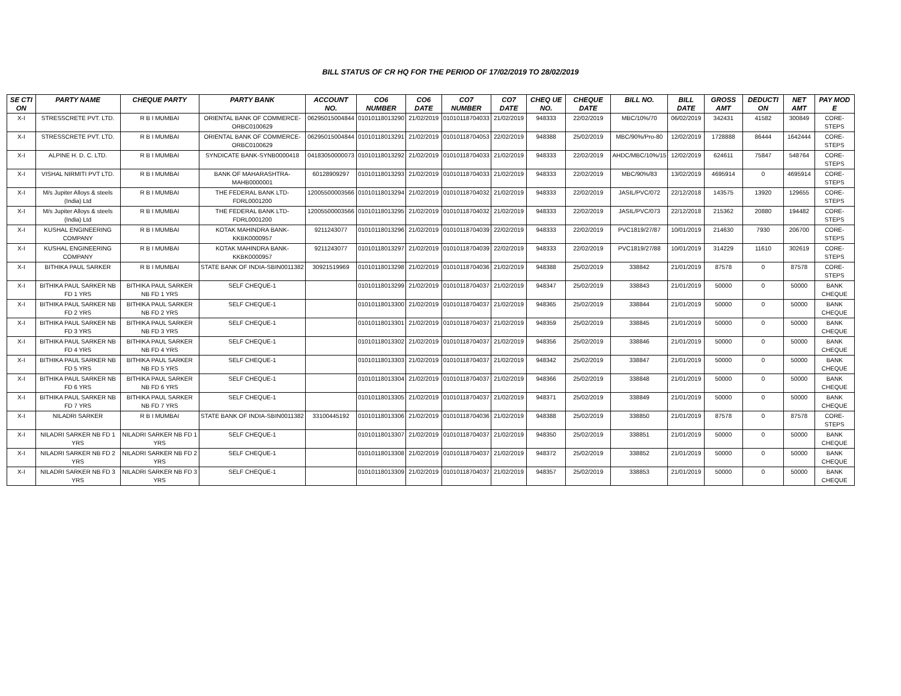BILL STATUS OF CR HQ FOR THE PERIOD OF 17/02/2019 TO 28/02/2019
| SE CTI ON | PARTY NAME | CHEQUE PARTY | PARTY BANK | ACCOUNT NO. | CO6 NUMBER | CO6 DATE | CO7 NUMBER | CO7 DATE | CHEQ UE NO. | CHEQUE DATE | BILL NO. | BILL DATE | GROSS AMT | DEDUCTI ON | NET AMT | PAY MOD E |
| --- | --- | --- | --- | --- | --- | --- | --- | --- | --- | --- | --- | --- | --- | --- | --- | --- |
| X-I | STRESSCRETE PVT. LTD. | R B I MUMBAI | ORIENTAL BANK OF COMMERCE-ORBC0100629 | 06295015004844 | 01010118013290 | 21/02/2019 | 01010118704033 | 21/02/2019 | 948333 | 22/02/2019 | MBC/10%/70 | 06/02/2019 | 342431 | 41582 | 300849 | CORE-STEPS |
| X-I | STRESSCRETE PVT. LTD. | R B I MUMBAI | ORIENTAL BANK OF COMMERCE-ORBC0100629 | 06295015004844 | 01010118013291 | 21/02/2019 | 01010118704053 | 22/02/2019 | 948388 | 25/02/2019 | MBC/90%/Pro-80 | 12/02/2019 | 1728888 | 86444 | 1642444 | CORE-STEPS |
| X-I | ALPINE H. D. C. LTD. | R B I MUMBAI | SYNDICATE BANK-SYNB0000418 | 04183050000073 | 01010118013292 | 21/02/2019 | 01010118704033 | 21/02/2019 | 948333 | 22/02/2019 | AHDC/MBC/10%/15 | 12/02/2019 | 624611 | 75847 | 548764 | CORE-STEPS |
| X-I | VISHAL NIRMITI PVT LTD. | R B I MUMBAI | BANK OF MAHARASHTRA-MAHB0000001 | 60128909297 | 01010118013293 | 21/02/2019 | 01010118704033 | 21/02/2019 | 948333 | 22/02/2019 | MBC/90%/83 | 13/02/2019 | 4695914 | 0 | 4695914 | CORE-STEPS |
| X-I | M/s Jupiter Alloys & steels (India) Ltd | R B I MUMBAI | THE FEDERAL BANK LTD-FDRL0001200 | 12005500003566 | 01010118013294 | 21/02/2019 | 01010118704032 | 21/02/2019 | 948333 | 22/02/2019 | JASIL/PVC/072 | 22/12/2018 | 143575 | 13920 | 129655 | CORE-STEPS |
| X-I | M/s Jupiter Alloys & steels (India) Ltd | R B I MUMBAI | THE FEDERAL BANK LTD-FDRL0001200 | 12005500003566 | 01010118013295 | 21/02/2019 | 01010118704032 | 21/02/2019 | 948333 | 22/02/2019 | JASIL/PVC/073 | 22/12/2018 | 215362 | 20880 | 194482 | CORE-STEPS |
| X-I | KUSHAL ENGINEERING COMPANY | R B I MUMBAI | KOTAK MAHINDRA BANK-KKBK0000957 | 9211243077 | 01010118013296 | 21/02/2019 | 01010118704039 | 22/02/2019 | 948333 | 22/02/2019 | PVC1819/27/87 | 10/01/2019 | 214630 | 7930 | 206700 | CORE-STEPS |
| X-I | KUSHAL ENGINEERING COMPANY | R B I MUMBAI | KOTAK MAHINDRA BANK-KKBK0000957 | 9211243077 | 01010118013297 | 21/02/2019 | 01010118704039 | 22/02/2019 | 948333 | 22/02/2019 | PVC1819/27/88 | 10/01/2019 | 314229 | 11610 | 302619 | CORE-STEPS |
| X-I | BITHIKA PAUL SARKER | R B I MUMBAI | STATE BANK OF INDIA-SBIN0011382 | 30921519969 | 01010118013298 | 21/02/2019 | 01010118704036 | 21/02/2019 | 948388 | 25/02/2019 | 338842 | 21/01/2019 | 87578 | 0 | 87578 | CORE-STEPS |
| X-I | BITHIKA PAUL SARKER NB FD 1 YRS | BITHIKA PAUL SARKER NB FD 1 YRS | SELF CHEQUE-1 | | 01010118013299 | 21/02/2019 | 01010118704037 | 21/02/2019 | 948347 | 25/02/2019 | 338843 | 21/01/2019 | 50000 | 0 | 50000 | BANK CHEQUE |
| X-I | BITHIKA PAUL SARKER NB FD 2 YRS | BITHIKA PAUL SARKER NB FD 2 YRS | SELF CHEQUE-1 | | 01010118013300 | 21/02/2019 | 01010118704037 | 21/02/2019 | 948365 | 25/02/2019 | 338844 | 21/01/2019 | 50000 | 0 | 50000 | BANK CHEQUE |
| X-I | BITHIKA PAUL SARKER NB FD 3 YRS | BITHIKA PAUL SARKER NB FD 3 YRS | SELF CHEQUE-1 | | 01010118013301 | 21/02/2019 | 01010118704037 | 21/02/2019 | 948359 | 25/02/2019 | 338845 | 21/01/2019 | 50000 | 0 | 50000 | BANK CHEQUE |
| X-I | BITHIKA PAUL SARKER NB FD 4 YRS | BITHIKA PAUL SARKER NB FD 4 YRS | SELF CHEQUE-1 | | 01010118013302 | 21/02/2019 | 01010118704037 | 21/02/2019 | 948356 | 25/02/2019 | 338846 | 21/01/2019 | 50000 | 0 | 50000 | BANK CHEQUE |
| X-I | BITHIKA PAUL SARKER NB FD 5 YRS | BITHIKA PAUL SARKER NB FD 5 YRS | SELF CHEQUE-1 | | 01010118013303 | 21/02/2019 | 01010118704037 | 21/02/2019 | 948342 | 25/02/2019 | 338847 | 21/01/2019 | 50000 | 0 | 50000 | BANK CHEQUE |
| X-I | BITHIKA PAUL SARKER NB FD 6 YRS | BITHIKA PAUL SARKER NB FD 6 YRS | SELF CHEQUE-1 | | 01010118013304 | 21/02/2019 | 01010118704037 | 21/02/2019 | 948366 | 25/02/2019 | 338848 | 21/01/2019 | 50000 | 0 | 50000 | BANK CHEQUE |
| X-I | BITHIKA PAUL SARKER NB FD 7 YRS | BITHIKA PAUL SARKER NB FD 7 YRS | SELF CHEQUE-1 | | 01010118013305 | 21/02/2019 | 01010118704037 | 21/02/2019 | 948371 | 25/02/2019 | 338849 | 21/01/2019 | 50000 | 0 | 50000 | BANK CHEQUE |
| X-I | NILADRI SARKER | R B I MUMBAI | STATE BANK OF INDIA-SBIN0011382 | 33100445192 | 01010118013306 | 21/02/2019 | 01010118704036 | 21/02/2019 | 948388 | 25/02/2019 | 338850 | 21/01/2019 | 87578 | 0 | 87578 | CORE-STEPS |
| X-I | NILADRI SARKER NB FD 1 YRS | NILADRI SARKER NB FD 1 YRS | SELF CHEQUE-1 | | 01010118013307 | 21/02/2019 | 01010118704037 | 21/02/2019 | 948350 | 25/02/2019 | 338851 | 21/01/2019 | 50000 | 0 | 50000 | BANK CHEQUE |
| X-I | NILADRI SARKER NB FD 2 YRS | NILADRI SARKER NB FD 2 YRS | SELF CHEQUE-1 | | 01010118013308 | 21/02/2019 | 01010118704037 | 21/02/2019 | 948372 | 25/02/2019 | 338852 | 21/01/2019 | 50000 | 0 | 50000 | BANK CHEQUE |
| X-I | NILADRI SARKER NB FD 3 YRS | NILADRI SARKER NB FD 3 YRS | SELF CHEQUE-1 | | 01010118013309 | 21/02/2019 | 01010118704037 | 21/02/2019 | 948357 | 25/02/2019 | 338853 | 21/01/2019 | 50000 | 0 | 50000 | BANK CHEQUE |